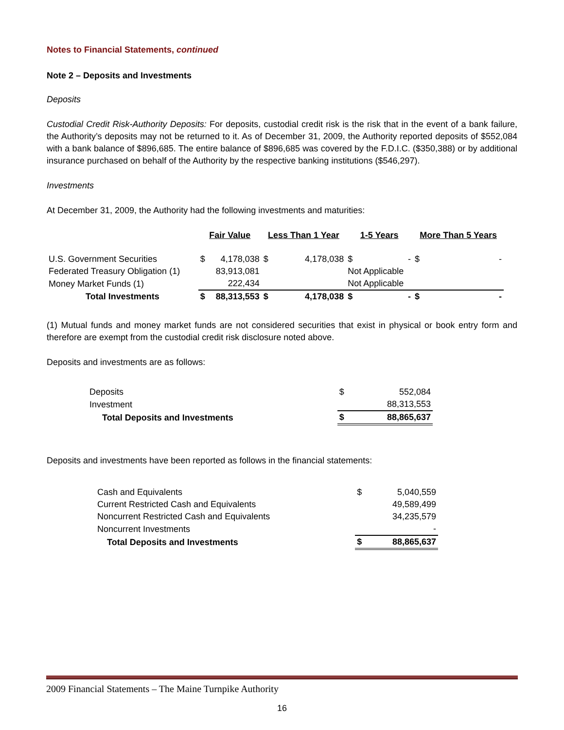Notes to Financial Statements, continued
Note 2 – Deposits and Investments
Deposits
Custodial Credit Risk-Authority Deposits: For deposits, custodial credit risk is the risk that in the event of a bank failure, the Authority’s deposits may not be returned to it. As of December 31, 2009, the Authority reported deposits of $552,084 with a bank balance of $896,685. The entire balance of $896,685 was covered by the F.D.I.C. ($350,388) or by additional insurance purchased on behalf of the Authority by the respective banking institutions ($546,297).
Investments
At December 31, 2009, the Authority had the following investments and maturities:
| | Fair Value | | Less Than 1 Year | | 1-5 Years | | More Than 5 Years | |
| --- | --- | --- | --- | --- | --- | --- | --- | --- |
| U.S. Government Securities | $ | 4,178,038 | $ | 4,178,038 | $ | - | $ | - |
| Federated Treasury Obligation (1) | | 83,913,081 | | | Not Applicable | | | |
| Money Market Funds (1) | | 222,434 | | | Not Applicable | | | |
| Total Investments | $ | 88,313,553 | $ | 4,178,038 | $ | - | $ | - |
(1) Mutual funds and money market funds are not considered securities that exist in physical or book entry form and therefore are exempt from the custodial credit risk disclosure noted above.
Deposits and investments are as follows:
| Deposits | $ | 552,084 |
| Investment | | 88,313,553 |
| Total Deposits and Investments | $ | 88,865,637 |
Deposits and investments have been reported as follows in the financial statements:
| Cash and Equivalents | $ | 5,040,559 |
| Current Restricted Cash and Equivalents | | 49,589,499 |
| Noncurrent Restricted Cash and Equivalents | | 34,235,579 |
| Noncurrent Investments | | - |
| Total Deposits and Investments | $ | 88,865,637 |
2009 Financial Statements – The Maine Turnpike Authority
16